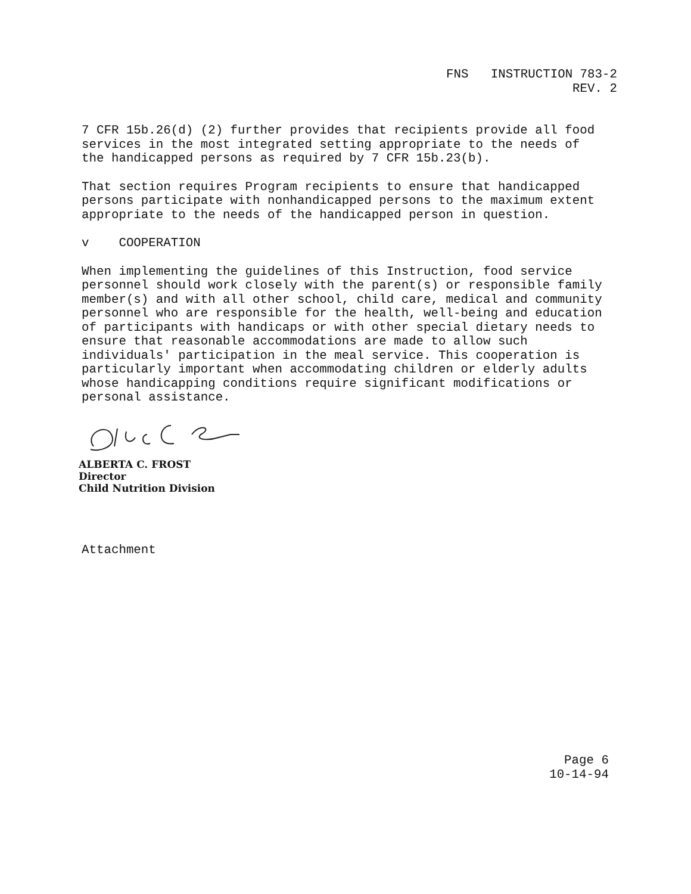FNS INSTRUCTION 783-2
REV. 2
7 CFR 15b.26(d) (2) further provides that recipients provide all food services in the most integrated setting appropriate to the needs of the handicapped persons as required by 7 CFR 15b.23(b).
That section requires Program recipients to ensure that handicapped persons participate with nonhandicapped persons to the maximum extent appropriate to the needs of the handicapped person in question.
v COOPERATION
When implementing the guidelines of this Instruction, food service personnel should work closely with the parent(s) or responsible family member(s) and with all other school, child care, medical and community personnel who are responsible for the health, well-being and education of participants with handicaps or with other special dietary needs to ensure that reasonable accommodations are made to allow such individuals' participation in the meal service. This cooperation is particularly important when accommodating children or elderly adults whose handicapping conditions require significant modifications or personal assistance.
ALBERTA C. FROST
Director
Child Nutrition Division
Attachment
Page 6
10-14-94